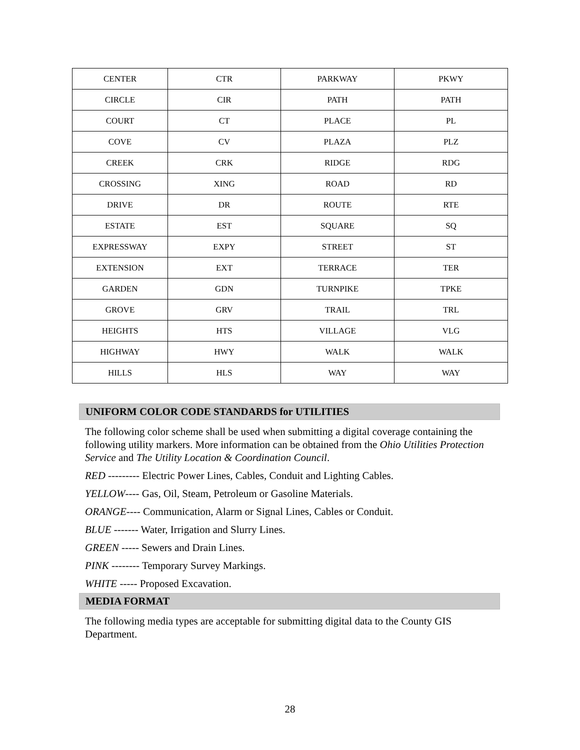| CENTER | CTR | PARKWAY | PKWY |
| CIRCLE | CIR | PATH | PATH |
| COURT | CT | PLACE | PL |
| COVE | CV | PLAZA | PLZ |
| CREEK | CRK | RIDGE | RDG |
| CROSSING | XING | ROAD | RD |
| DRIVE | DR | ROUTE | RTE |
| ESTATE | EST | SQUARE | SQ |
| EXPRESSWAY | EXPY | STREET | ST |
| EXTENSION | EXT | TERRACE | TER |
| GARDEN | GDN | TURNPIKE | TPKE |
| GROVE | GRV | TRAIL | TRL |
| HEIGHTS | HTS | VILLAGE | VLG |
| HIGHWAY | HWY | WALK | WALK |
| HILLS | HLS | WAY | WAY |
UNIFORM COLOR CODE STANDARDS for UTILITIES
The following color scheme shall be used when submitting a digital coverage containing the following utility markers. More information can be obtained from the Ohio Utilities Protection Service and The Utility Location & Coordination Council.
RED --------- Electric Power Lines, Cables, Conduit and Lighting Cables.
YELLOW---- Gas, Oil, Steam, Petroleum or Gasoline Materials.
ORANGE---- Communication, Alarm or Signal Lines, Cables or Conduit.
BLUE ------- Water, Irrigation and Slurry Lines.
GREEN ----- Sewers and Drain Lines.
PINK -------- Temporary Survey Markings.
WHITE ----- Proposed Excavation.
MEDIA FORMAT
The following media types are acceptable for submitting digital data to the County GIS Department.
28